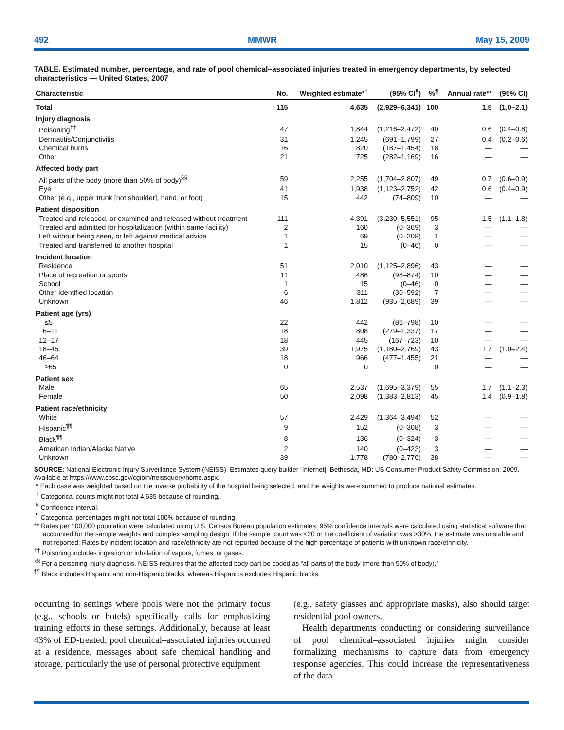492 MMWR May 15, 2009
TABLE. Estimated number, percentage, and rate of pool chemical–associated injuries treated in emergency departments, by selected characteristics — United States, 2007
| Characteristic | No. | Weighted estimate*<sup>†</sup> | (95% CI<sup>§</sup>) | %<sup>¶</sup> | Annual rate** | (95% CI) |
| --- | --- | --- | --- | --- | --- | --- |
| Total | 115 | 4,635 | (2,929–6,341) | 100 | 1.5 | (1.0–2.1) |
| Injury diagnosis | | | | | | |
| Poisoning<sup>††</sup> | 47 | 1,844 | (1,216–2,472) | 40 | 0.6 | (0.4–0.8) |
| Dermatitis/Conjunctivitis | 31 | 1,245 | (691–1,799) | 27 | 0.4 | (0.2–0.6) |
| Chemical burns | 16 | 820 | (187–1,454) | 18 | — | — |
| Other | 21 | 725 | (282–1,169) | 16 | — | — |
| Affected body part | | | | | | |
| All parts of the body (more than 50% of body)<sup>§§</sup> | 59 | 2,255 | (1,704–2,807) | 49 | 0.7 | (0.6–0.9) |
| Eye | 41 | 1,938 | (1,123–2,752) | 42 | 0.6 | (0.4–0.9) |
| Other (e.g., upper trunk [not shoulder], hand, or foot) | 15 | 442 | (74–809) | 10 | — | — |
| Patient disposition | | | | | | |
| Treated and released, or examined and released without treatment | 111 | 4,391 | (3,230–5,551) | 95 | 1.5 | (1.1–1.8) |
| Treated and admitted for hospitalization (within same facility) | 2 | 160 | (0–369) | 3 | — | — |
| Left without being seen, or left against medical advice | 1 | 69 | (0–208) | 1 | — | — |
| Treated and transferred to another hospital | 1 | 15 | (0–46) | 0 | — | — |
| Incident location | | | | | | |
| Residence | 51 | 2,010 | (1,125–2,896) | 43 | — | — |
| Place of recreation or sports | 11 | 486 | (98–874) | 10 | — | — |
| School | 1 | 15 | (0–46) | 0 | — | — |
| Other identified location | 6 | 311 | (30–592) | 7 | — | — |
| Unknown | 46 | 1,812 | (935–2,689) | 39 | — | — |
| Patient age (yrs) | | | | | | |
| ≤5 | 22 | 442 | (86–798) | 10 | — | — |
| 6–11 | 18 | 808 | (279–1,337) | 17 | — | — |
| 12–17 | 18 | 445 | (167–723) | 10 | — | — |
| 18–45 | 39 | 1,975 | (1,180–2,769) | 43 | 1.7 | (1.0–2.4) |
| 46–64 | 18 | 966 | (477–1,455) | 21 | — | — |
| ≥65 | 0 | 0 | | 0 | — | — |
| Patient sex | | | | | | |
| Male | 65 | 2,537 | (1,695–3,379) | 55 | 1.7 | (1.1–2.3) |
| Female | 50 | 2,098 | (1,383–2,813) | 45 | 1.4 | (0.9–1.8) |
| Patient race/ethnicity | | | | | | |
| White | 57 | 2,429 | (1,364–3,494) | 52 | — | — |
| Hispanic<sup>¶¶</sup> | 9 | 152 | (0–308) | 3 | — | — |
| Black<sup>¶¶</sup> | 8 | 136 | (0–324) | 3 | — | — |
| American Indian/Alaska Native | 2 | 140 | (0–423) | 3 | — | — |
| Unknown | 39 | 1,778 | (780–2,776) | 38 | — | — |
SOURCE: National Electronic Injury Surveillance System (NEISS). Estimates query builder [Internet]. Bethesda, MD: US Consumer Product Safety Commission; 2009. Available at https://www.cpsc.gov/cgibin/neissquery/home.aspx.
* Each case was weighted based on the inverse probability of the hospital being selected, and the weights were summed to produce national estimates.
<sup>†</sup> Categorical counts might not total 4,635 because of rounding.
<sup>§</sup> Confidence interval.
<sup>¶</sup> Categorical percentages might not total 100% because of rounding.
** Rates per 100,000 population were calculated using U.S. Census Bureau population estimates; 95% confidence intervals were calculated using statistical software that accounted for the sample weights and complex sampling design. If the sample count was <20 or the coefficient of variation was >30%, the estimate was unstable and not reported. Rates by incident location and race/ethnicity are not reported because of the high percentage of patients with unknown race/ethnicity.
<sup>††</sup> Poisoning includes ingestion or inhalation of vapors, fumes, or gases.
<sup>§§</sup> For a poisoning injury diagnosis, NEISS requires that the affected body part be coded as “all parts of the body (more than 50% of body).”
<sup>¶¶</sup> Black includes Hispanic and non-Hispanic blacks, whereas Hispanics excludes Hispanic blacks.
occurring in settings where pools were not the primary focus (e.g., schools or hotels) specifically calls for emphasizing training efforts in these settings. Additionally, because at least 43% of ED-treated, pool chemical–associated injuries occurred at a residence, messages about safe chemical handling and storage, particularly the use of personal protective equipment
(e.g., safety glasses and appropriate masks), also should target residential pool owners.
Health departments conducting or considering surveillance of pool chemical–associated injuries might consider formalizing mechanisms to capture data from emergency response agencies. This could increase the representativeness of the data